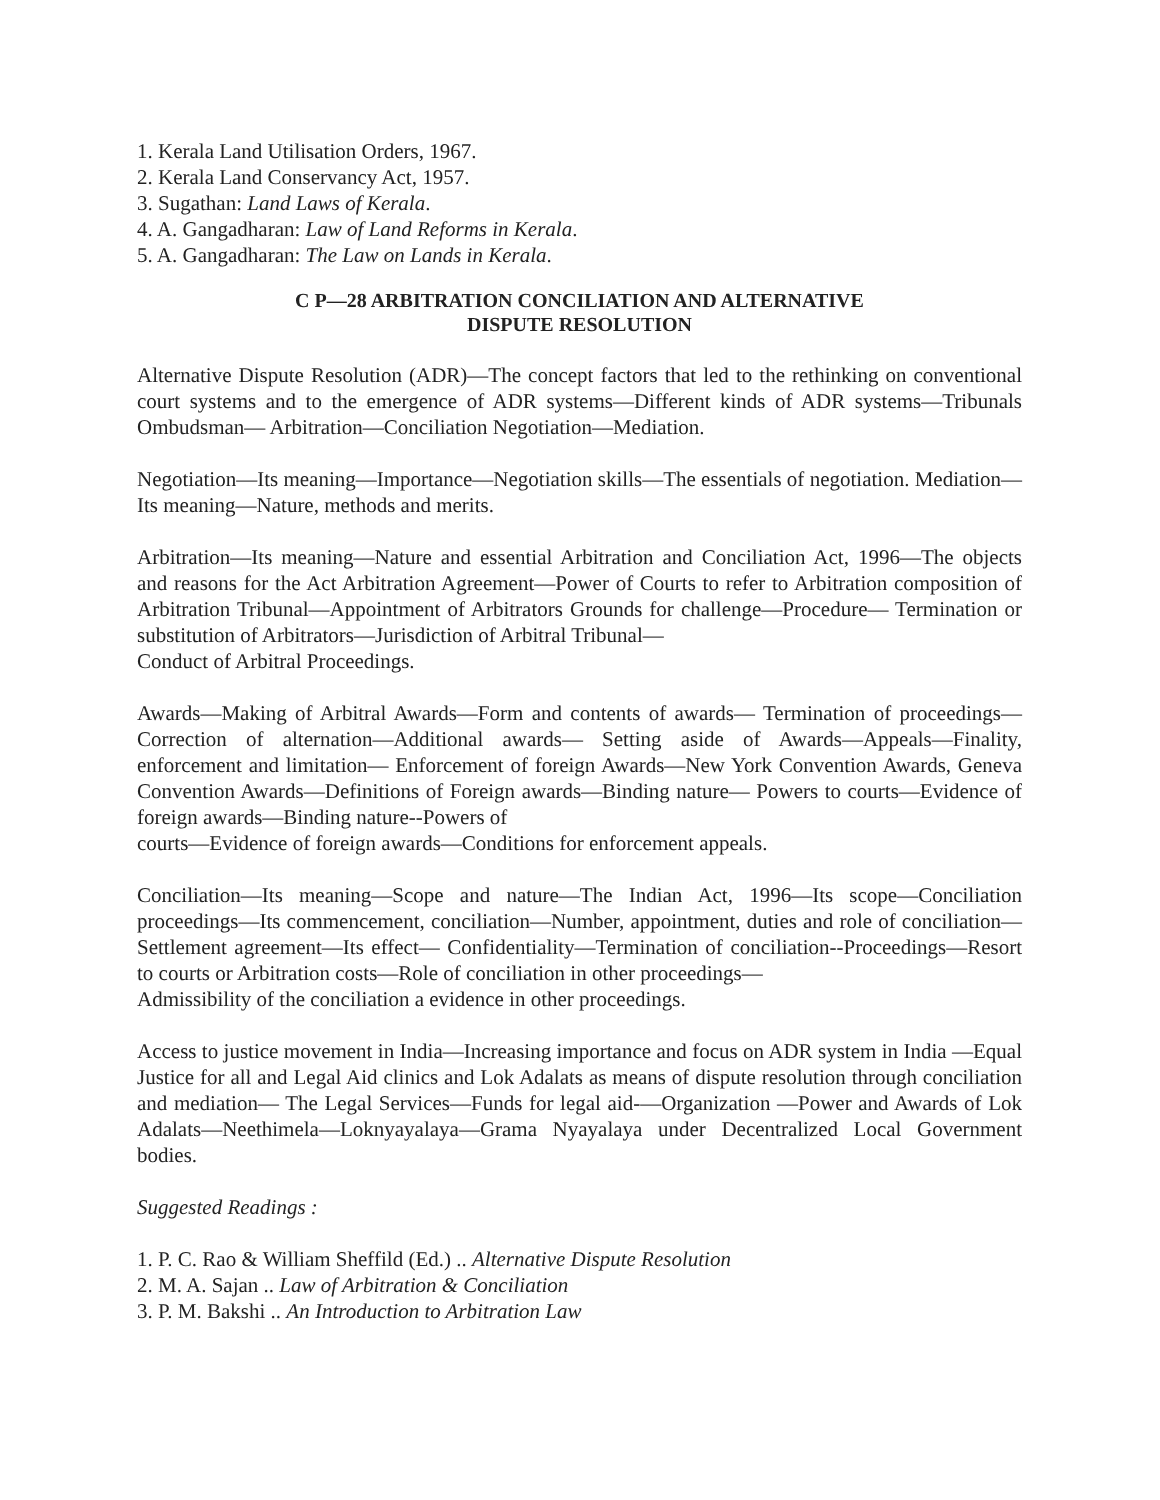1. Kerala Land Utilisation Orders, 1967.
2. Kerala Land Conservancy Act, 1957.
3. Sugathan: Land Laws of Kerala.
4. A. Gangadharan: Law of Land Reforms in Kerala.
5. A. Gangadharan: The Law on Lands in Kerala.
C P—28 ARBITRATION CONCILIATION AND ALTERNATIVE
DISPUTE RESOLUTION
Alternative Dispute Resolution (ADR)—The concept factors that led to the rethinking on conventional court systems and to the emergence of ADR systems—Different kinds of ADR systems—Tribunals Ombudsman— Arbitration—Conciliation Negotiation—Mediation.
Negotiation—Its meaning—Importance—Negotiation skills—The essentials of negotiation. Mediation—Its meaning—Nature, methods and merits.
Arbitration—Its meaning—Nature and essential Arbitration and Conciliation Act, 1996—The objects and reasons for the Act Arbitration Agreement—Power of Courts to refer to Arbitration composition of Arbitration Tribunal—Appointment of Arbitrators Grounds for challenge—Procedure— Termination or substitution of Arbitrators—Jurisdiction of Arbitral Tribunal—
Conduct of Arbitral Proceedings.
Awards—Making of Arbitral Awards—Form and contents of awards— Termination of proceedings—Correction of alternation—Additional awards— Setting aside of Awards—Appeals—Finality, enforcement and limitation— Enforcement of foreign Awards—New York Convention Awards, Geneva Convention Awards—Definitions of Foreign awards—Binding nature— Powers to courts—Evidence of foreign awards—Binding nature--Powers of
courts—Evidence of foreign awards—Conditions for enforcement appeals.
Conciliation—Its meaning—Scope and nature—The Indian Act, 1996—Its scope—Conciliation proceedings—Its commencement, conciliation—Number, appointment, duties and role of conciliation—Settlement agreement—Its effect— Confidentiality—Termination of conciliation--Proceedings—Resort to courts or Arbitration costs—Role of conciliation in other proceedings—
Admissibility of the conciliation a evidence in other proceedings.
Access to justice movement in India—Increasing importance and focus on ADR system in India —Equal Justice for all and Legal Aid clinics and Lok Adalats as means of dispute resolution through conciliation and mediation— The Legal Services—Funds for legal aid-—Organization —Power and Awards of Lok Adalats—Neethimela—Loknyayalaya—Grama Nyayalaya under Decentralized Local Government bodies.
Suggested Readings :
1. P. C. Rao & William Sheffild (Ed.) .. Alternative Dispute Resolution
2. M. A. Sajan .. Law of Arbitration & Conciliation
3. P. M. Bakshi .. An Introduction to Arbitration Law